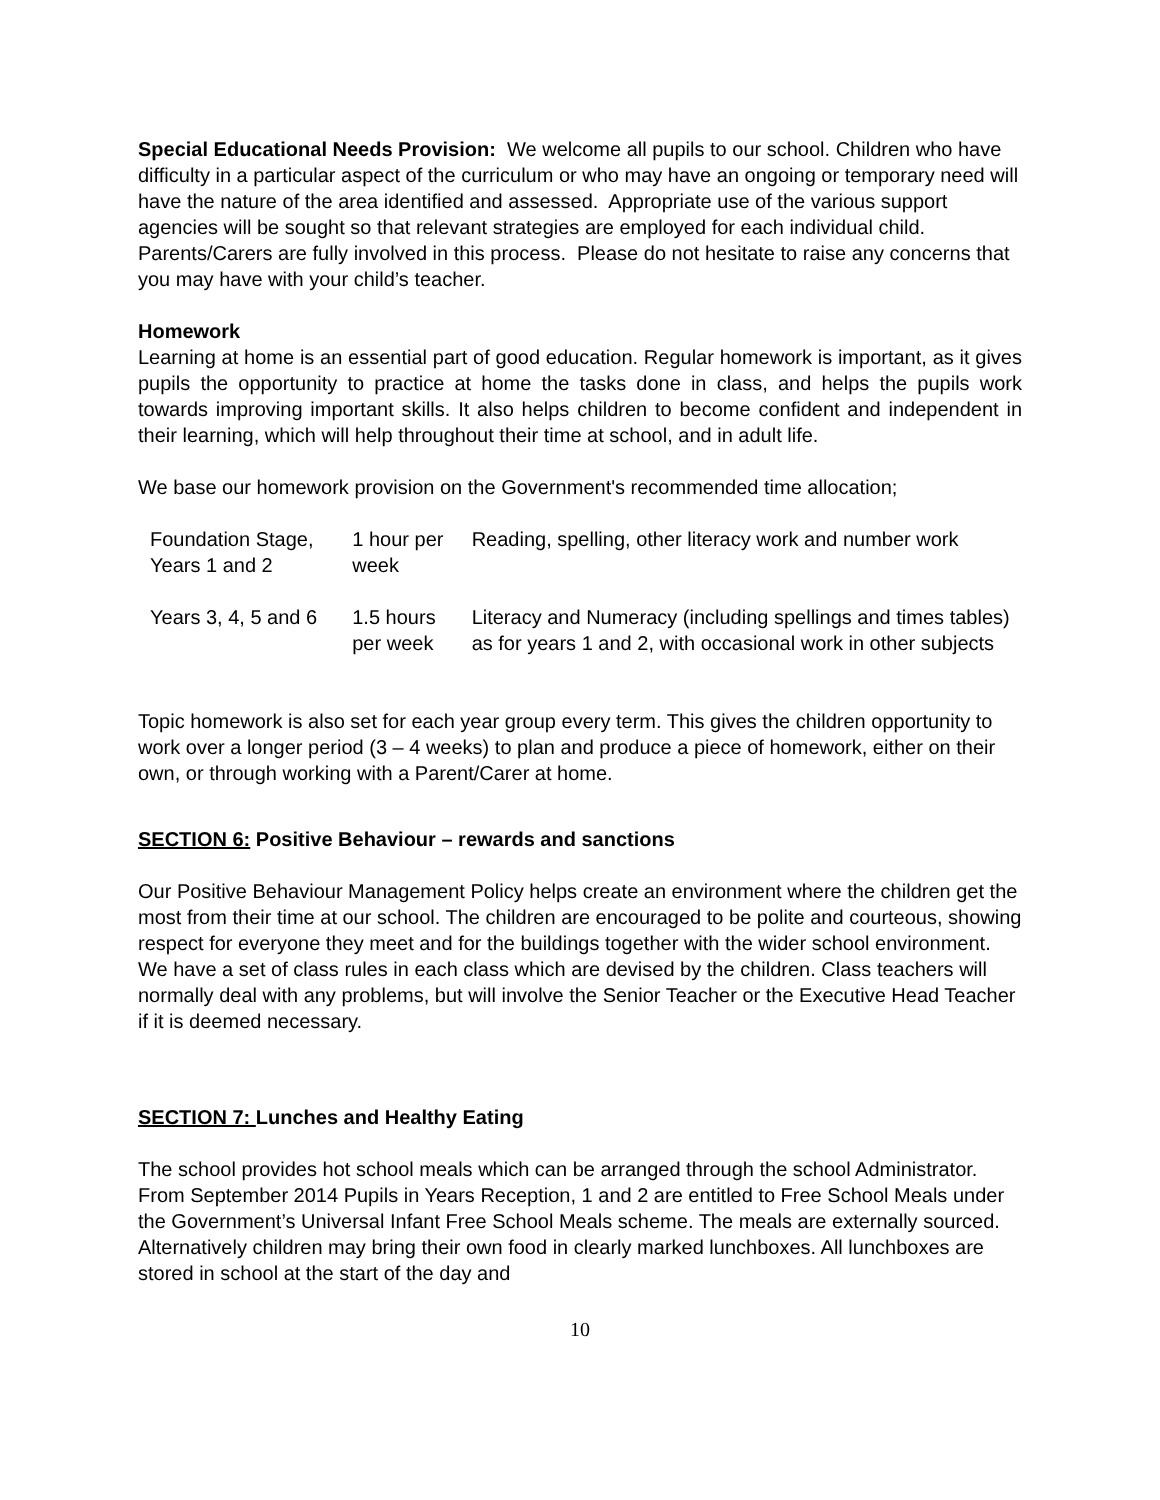Special Educational Needs Provision: We welcome all pupils to our school. Children who have difficulty in a particular aspect of the curriculum or who may have an ongoing or temporary need will have the nature of the area identified and assessed. Appropriate use of the various support agencies will be sought so that relevant strategies are employed for each individual child. Parents/Carers are fully involved in this process. Please do not hesitate to raise any concerns that you may have with your child’s teacher.
Homework
Learning at home is an essential part of good education. Regular homework is important, as it gives pupils the opportunity to practice at home the tasks done in class, and helps the pupils work towards improving important skills. It also helps children to become confident and independent in their learning, which will help throughout their time at school, and in adult life.
We base our homework provision on the Government's recommended time allocation;
| Foundation Stage, Years 1 and 2 | 1 hour per week | Reading, spelling, other literacy work and number work |
| Years 3, 4, 5 and 6 | 1.5 hours per week | Literacy and Numeracy (including spellings and times tables) as for years 1 and 2, with occasional work in other subjects |
Topic homework is also set for each year group every term. This gives the children opportunity to work over a longer period (3 – 4 weeks) to plan and produce a piece of homework, either on their own, or through working with a Parent/Carer at home.
SECTION 6: Positive Behaviour – rewards and sanctions
Our Positive Behaviour Management Policy helps create an environment where the children get the most from their time at our school. The children are encouraged to be polite and courteous, showing respect for everyone they meet and for the buildings together with the wider school environment. We have a set of class rules in each class which are devised by the children. Class teachers will normally deal with any problems, but will involve the Senior Teacher or the Executive Head Teacher if it is deemed necessary.
SECTION 7: Lunches and Healthy Eating
The school provides hot school meals which can be arranged through the school Administrator. From September 2014 Pupils in Years Reception, 1 and 2 are entitled to Free School Meals under the Government’s Universal Infant Free School Meals scheme. The meals are externally sourced. Alternatively children may bring their own food in clearly marked lunchboxes. All lunchboxes are stored in school at the start of the day and
10